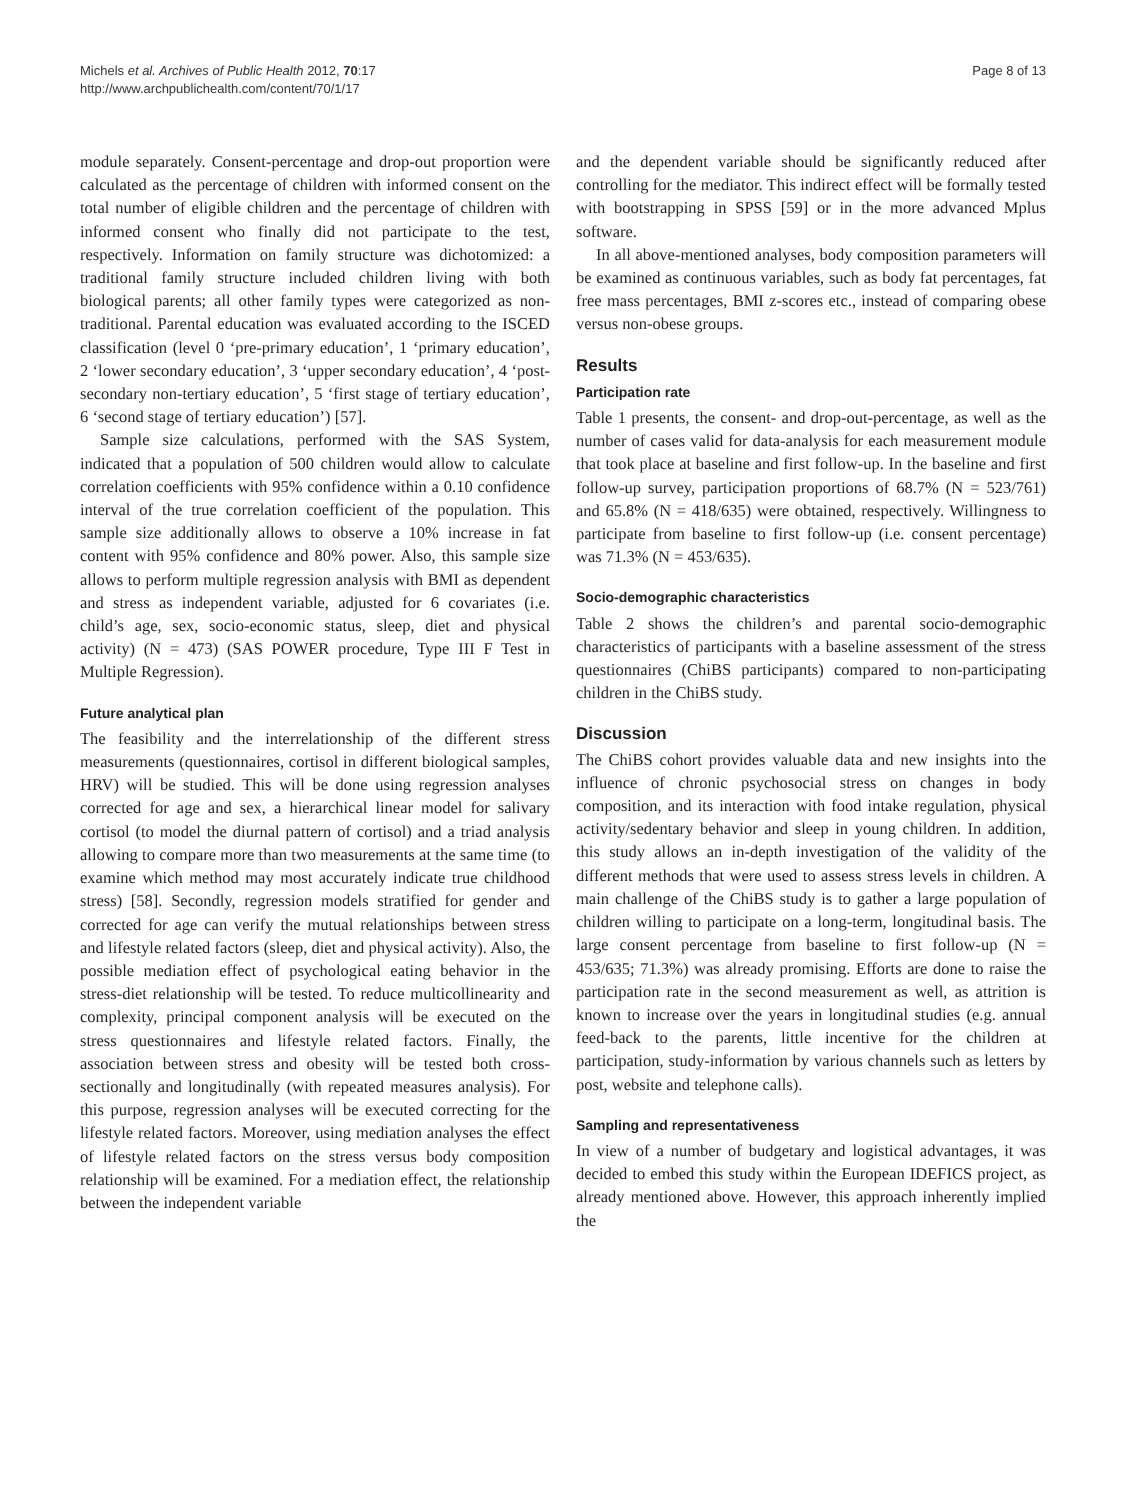Michels et al. Archives of Public Health 2012, 70:17
http://www.archpublichealth.com/content/70/1/17
Page 8 of 13
module separately. Consent-percentage and drop-out proportion were calculated as the percentage of children with informed consent on the total number of eligible children and the percentage of children with informed consent who finally did not participate to the test, respectively. Information on family structure was dichotomized: a traditional family structure included children living with both biological parents; all other family types were categorized as non-traditional. Parental education was evaluated according to the ISCED classification (level 0 ‘pre-primary education’, 1 ‘primary education’, 2 ‘lower secondary education’, 3 ‘upper secondary education’, 4 ‘post-secondary non-tertiary education’, 5 ‘first stage of tertiary education’, 6 ‘second stage of tertiary education’) [57].
Sample size calculations, performed with the SAS System, indicated that a population of 500 children would allow to calculate correlation coefficients with 95% confidence within a 0.10 confidence interval of the true correlation coefficient of the population. This sample size additionally allows to observe a 10% increase in fat content with 95% confidence and 80% power. Also, this sample size allows to perform multiple regression analysis with BMI as dependent and stress as independent variable, adjusted for 6 covariates (i.e. child’s age, sex, socio-economic status, sleep, diet and physical activity) (N = 473) (SAS POWER procedure, Type III F Test in Multiple Regression).
Future analytical plan
The feasibility and the interrelationship of the different stress measurements (questionnaires, cortisol in different biological samples, HRV) will be studied. This will be done using regression analyses corrected for age and sex, a hierarchical linear model for salivary cortisol (to model the diurnal pattern of cortisol) and a triad analysis allowing to compare more than two measurements at the same time (to examine which method may most accurately indicate true childhood stress) [58]. Secondly, regression models stratified for gender and corrected for age can verify the mutual relationships between stress and lifestyle related factors (sleep, diet and physical activity). Also, the possible mediation effect of psychological eating behavior in the stress-diet relationship will be tested. To reduce multicollinearity and complexity, principal component analysis will be executed on the stress questionnaires and lifestyle related factors. Finally, the association between stress and obesity will be tested both cross-sectionally and longitudinally (with repeated measures analysis). For this purpose, regression analyses will be executed correcting for the lifestyle related factors. Moreover, using mediation analyses the effect of lifestyle related factors on the stress versus body composition relationship will be examined. For a mediation effect, the relationship between the independent variable
and the dependent variable should be significantly reduced after controlling for the mediator. This indirect effect will be formally tested with bootstrapping in SPSS [59] or in the more advanced Mplus software.
In all above-mentioned analyses, body composition parameters will be examined as continuous variables, such as body fat percentages, fat free mass percentages, BMI z-scores etc., instead of comparing obese versus non-obese groups.
Results
Participation rate
Table 1 presents, the consent- and drop-out-percentage, as well as the number of cases valid for data-analysis for each measurement module that took place at baseline and first follow-up. In the baseline and first follow-up survey, participation proportions of 68.7% (N = 523/761) and 65.8% (N = 418/635) were obtained, respectively. Willingness to participate from baseline to first follow-up (i.e. consent percentage) was 71.3% (N = 453/635).
Socio-demographic characteristics
Table 2 shows the children’s and parental socio-demographic characteristics of participants with a baseline assessment of the stress questionnaires (ChiBS participants) compared to non-participating children in the ChiBS study.
Discussion
The ChiBS cohort provides valuable data and new insights into the influence of chronic psychosocial stress on changes in body composition, and its interaction with food intake regulation, physical activity/sedentary behavior and sleep in young children. In addition, this study allows an in-depth investigation of the validity of the different methods that were used to assess stress levels in children. A main challenge of the ChiBS study is to gather a large population of children willing to participate on a long-term, longitudinal basis. The large consent percentage from baseline to first follow-up (N = 453/635; 71.3%) was already promising. Efforts are done to raise the participation rate in the second measurement as well, as attrition is known to increase over the years in longitudinal studies (e.g. annual feed-back to the parents, little incentive for the children at participation, study-information by various channels such as letters by post, website and telephone calls).
Sampling and representativeness
In view of a number of budgetary and logistical advantages, it was decided to embed this study within the European IDEFICS project, as already mentioned above. However, this approach inherently implied the